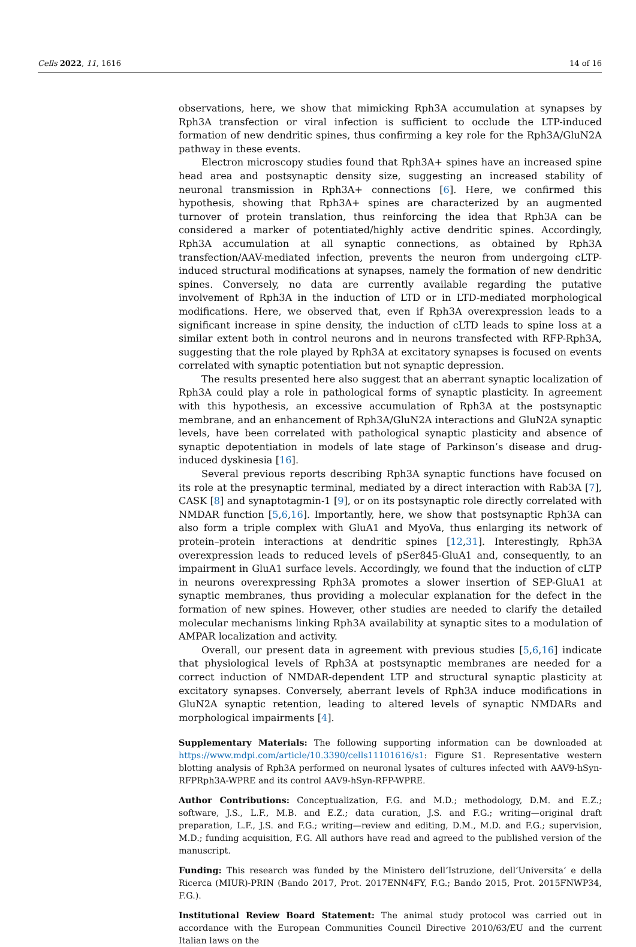Cells 2022, 11, 1616 14 of 16
observations, here, we show that mimicking Rph3A accumulation at synapses by Rph3A transfection or viral infection is sufficient to occlude the LTP-induced formation of new dendritic spines, thus confirming a key role for the Rph3A/GluN2A pathway in these events.
Electron microscopy studies found that Rph3A+ spines have an increased spine head area and postsynaptic density size, suggesting an increased stability of neuronal transmission in Rph3A+ connections [6]. Here, we confirmed this hypothesis, showing that Rph3A+ spines are characterized by an augmented turnover of protein translation, thus reinforcing the idea that Rph3A can be considered a marker of potentiated/highly active dendritic spines. Accordingly, Rph3A accumulation at all synaptic connections, as obtained by Rph3A transfection/AAV-mediated infection, prevents the neuron from undergoing cLTP-induced structural modifications at synapses, namely the formation of new dendritic spines. Conversely, no data are currently available regarding the putative involvement of Rph3A in the induction of LTD or in LTD-mediated morphological modifications. Here, we observed that, even if Rph3A overexpression leads to a significant increase in spine density, the induction of cLTD leads to spine loss at a similar extent both in control neurons and in neurons transfected with RFP-Rph3A, suggesting that the role played by Rph3A at excitatory synapses is focused on events correlated with synaptic potentiation but not synaptic depression.
The results presented here also suggest that an aberrant synaptic localization of Rph3A could play a role in pathological forms of synaptic plasticity. In agreement with this hypothesis, an excessive accumulation of Rph3A at the postsynaptic membrane, and an enhancement of Rph3A/GluN2A interactions and GluN2A synaptic levels, have been correlated with pathological synaptic plasticity and absence of synaptic depotentiation in models of late stage of Parkinson’s disease and drug-induced dyskinesia [16].
Several previous reports describing Rph3A synaptic functions have focused on its role at the presynaptic terminal, mediated by a direct interaction with Rab3A [7], CASK [8] and synaptotagmin-1 [9], or on its postsynaptic role directly correlated with NMDAR function [5,6,16]. Importantly, here, we show that postsynaptic Rph3A can also form a triple complex with GluA1 and MyoVa, thus enlarging its network of protein–protein interactions at dendritic spines [12,31]. Interestingly, Rph3A overexpression leads to reduced levels of pSer845-GluA1 and, consequently, to an impairment in GluA1 surface levels. Accordingly, we found that the induction of cLTP in neurons overexpressing Rph3A promotes a slower insertion of SEP-GluA1 at synaptic membranes, thus providing a molecular explanation for the defect in the formation of new spines. However, other studies are needed to clarify the detailed molecular mechanisms linking Rph3A availability at synaptic sites to a modulation of AMPAR localization and activity.
Overall, our present data in agreement with previous studies [5,6,16] indicate that physiological levels of Rph3A at postsynaptic membranes are needed for a correct induction of NMDAR-dependent LTP and structural synaptic plasticity at excitatory synapses. Conversely, aberrant levels of Rph3A induce modifications in GluN2A synaptic retention, leading to altered levels of synaptic NMDARs and morphological impairments [4].
Supplementary Materials: The following supporting information can be downloaded at https://www.mdpi.com/article/10.3390/cells11101616/s1: Figure S1. Representative western blotting analysis of Rph3A performed on neuronal lysates of cultures infected with AAV9-hSyn-RFPRph3A-WPRE and its control AAV9-hSyn-RFP-WPRE.
Author Contributions: Conceptualization, F.G. and M.D.; methodology, D.M. and E.Z.; software, J.S., L.F., M.B. and E.Z.; data curation, J.S. and F.G.; writing—original draft preparation, L.F., J.S. and F.G.; writing—review and editing, D.M., M.D. and F.G.; supervision, M.D.; funding acquisition, F.G. All authors have read and agreed to the published version of the manuscript.
Funding: This research was funded by the Ministero dell’Istruzione, dell’Universita‘ e della Ricerca (MIUR)-PRIN (Bando 2017, Prot. 2017ENN4FY, F.G.; Bando 2015, Prot. 2015FNWP34, F.G.).
Institutional Review Board Statement: The animal study protocol was carried out in accordance with the European Communities Council Directive 2010/63/EU and the current Italian laws on the